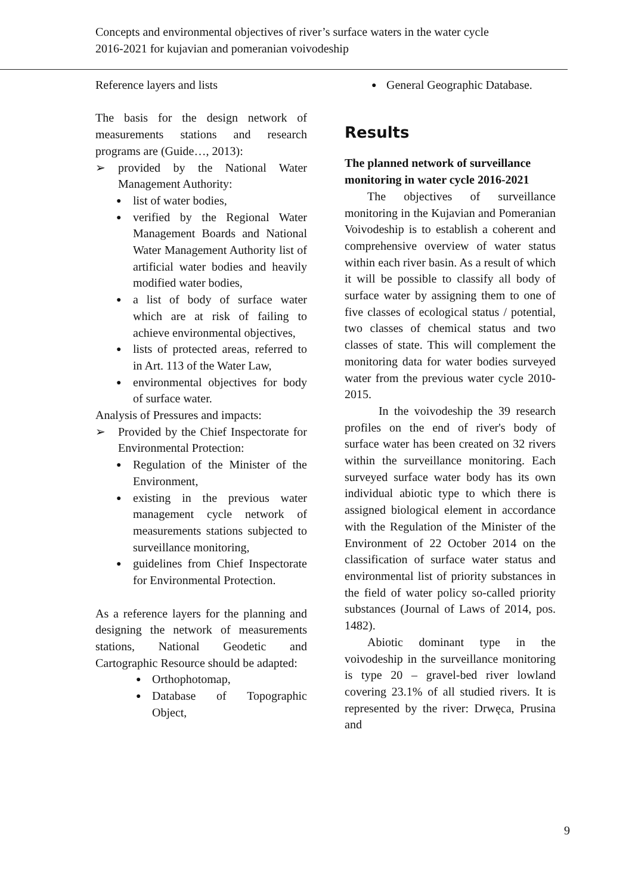Concepts and environmental objectives of river’s surface waters in the water cycle 2016-2021 for kujavian and pomeranian voivodeship
Reference layers and lists
The basis for the design network of measurements stations and research programs are (Guide…, 2013):
➢ provided by the National Water Management Authority:
● list of water bodies,
● verified by the Regional Water Management Boards and National Water Management Authority list of artificial water bodies and heavily modified water bodies,
● a list of body of surface water which are at risk of failing to achieve environmental objectives,
● lists of protected areas, referred to in Art. 113 of the Water Law,
● environmental objectives for body of surface water.
Analysis of Pressures and impacts:
➢ Provided by the Chief Inspectorate for Environmental Protection:
● Regulation of the Minister of the Environment,
● existing in the previous water management cycle network of measurements stations subjected to surveillance monitoring,
● guidelines from Chief Inspectorate for Environmental Protection.
As a reference layers for the planning and designing the network of measurements stations, National Geodetic and Cartographic Resource should be adapted:
● Orthophotomap,
● Database of Topographic Object,
● General Geographic Database.
Results
The planned network of surveillance monitoring in water cycle 2016-2021
The objectives of surveillance monitoring in the Kujavian and Pomeranian Voivodeship is to establish a coherent and comprehensive overview of water status within each river basin. As a result of which it will be possible to classify all body of surface water by assigning them to one of five classes of ecological status / potential, two classes of chemical status and two classes of state. This will complement the monitoring data for water bodies surveyed water from the previous water cycle 2010-2015.
In the voivodeship the 39 research profiles on the end of river's body of surface water has been created on 32 rivers within the surveillance monitoring. Each surveyed surface water body has its own individual abiotic type to which there is assigned biological element in accordance with the Regulation of the Minister of the Environment of 22 October 2014 on the classification of surface water status and environmental list of priority substances in the field of water policy so-called priority substances (Journal of Laws of 2014, pos. 1482).
Abiotic dominant type in the voivodeship in the surveillance monitoring is type 20 – gravel-bed river lowland covering 23.1% of all studied rivers. It is represented by the river: Drwęca, Prusina and
9